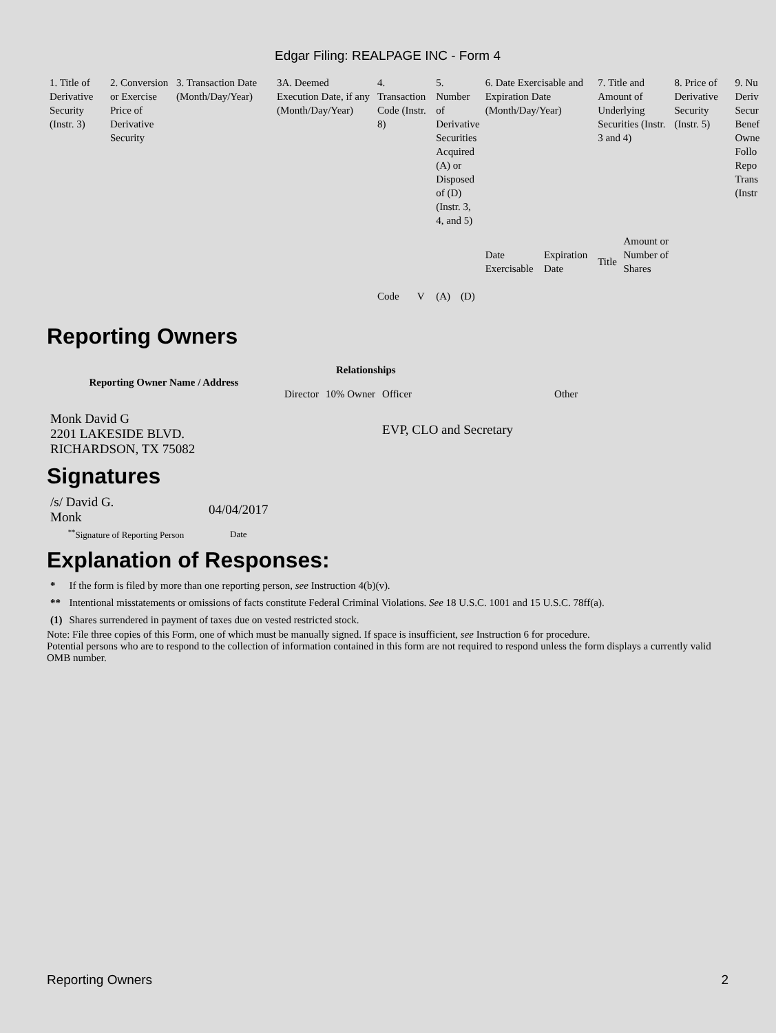Edgar Filing: REALPAGE INC - Form 4
| 1. Title of Derivative Security (Instr. 3) | 2. Conversion or Exercise Price of Derivative Security | 3. Transaction Date (Month/Day/Year) | 3A. Deemed Execution Date, if any (Month/Day/Year) | 4. Transaction Code (Instr. 8) | | 5. Number of Derivative Securities Acquired (A) or Disposed of (D) (Instr. 3, 4, and 5) | | 6. Date Exercisable and Expiration Date (Month/Day/Year) | | 7. Title and Amount of Underlying Securities (Instr. 3 and 4) | | 8. Price of Derivative Security (Instr. 5) | 9. Nu Deriv Secur Benef Owne Follo Repo Trans (Instr |
| | | | | Code | V | (A) | (D) | Date Exercisable | Expiration Date | Title | Amount or Number of Shares | | |
Reporting Owners
| Reporting Owner Name / Address | Relationships | | | |
| --- | --- | --- | --- | --- |
| | Director | 10% Owner | Officer | Other |
| Monk David G 2201 LAKESIDE BLVD. RICHARDSON, TX 75082 | | | EVP, CLO and Secretary | |
Signatures
| /s/ David G. Monk | 04/04/2017 |
| <sup>**</sup> Signature of Reporting Person | Date |
Explanation of Responses:
| * | If the form is filed by more than one reporting person, see Instruction 4(b)(v). |
| ** | Intentional misstatements or omissions of facts constitute Federal Criminal Violations. See 18 U.S.C. 1001 and 15 U.S.C. 78ff(a). |
| (1) | Shares surrendered in payment of taxes due on vested restricted stock. |
Note: File three copies of this Form, one of which must be manually signed. If space is insufficient, see Instruction 6 for procedure.
Potential persons who are to respond to the collection of information contained in this form are not required to respond unless the form displays a currently valid OMB number.
Reporting Owners 2